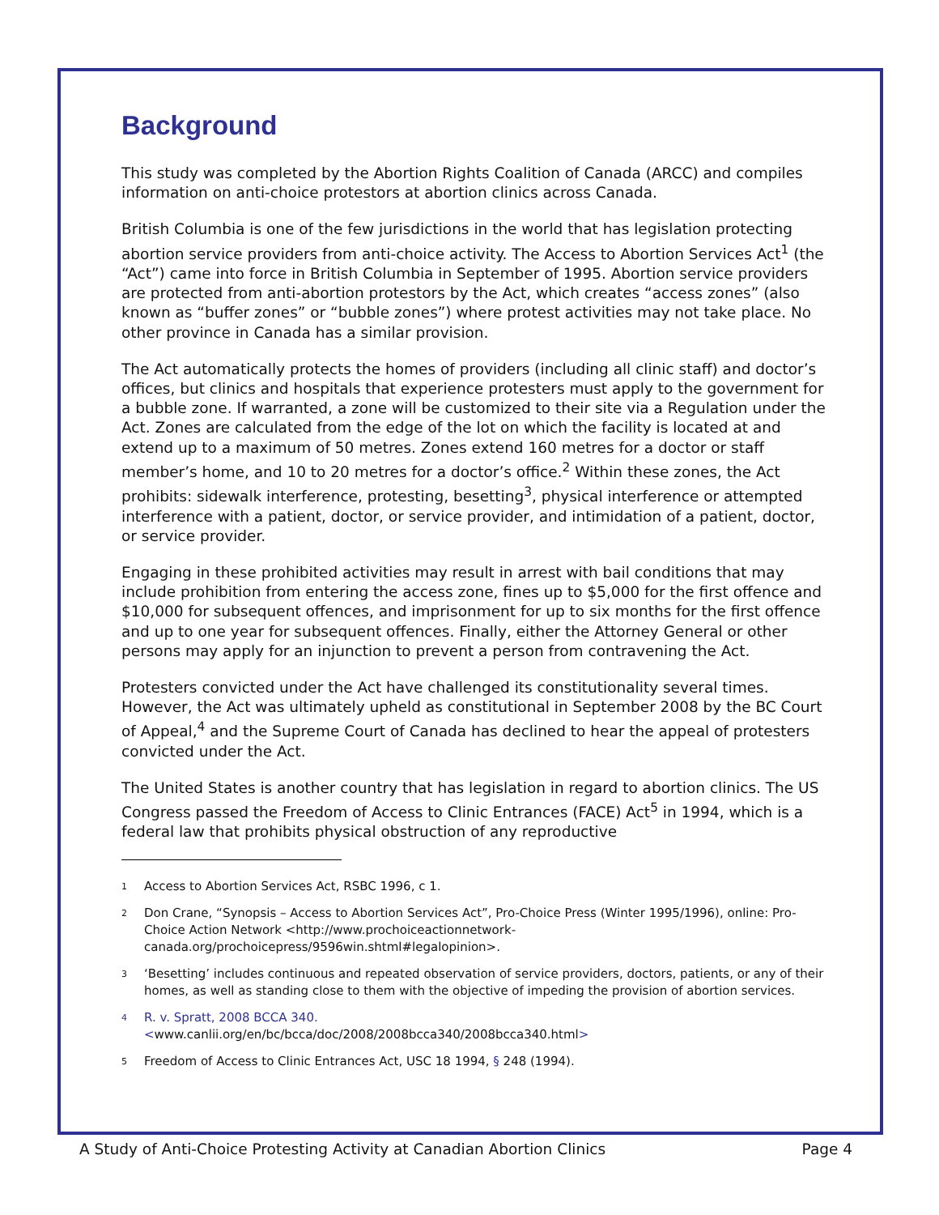Background
This study was completed by the Abortion Rights Coalition of Canada (ARCC) and compiles information on anti-choice protestors at abortion clinics across Canada.
British Columbia is one of the few jurisdictions in the world that has legislation protecting abortion service providers from anti-choice activity. The Access to Abortion Services Act<sup>1</sup> (the “Act”) came into force in British Columbia in September of 1995. Abortion service providers are protected from anti-abortion protestors by the Act, which creates “access zones” (also known as “buffer zones” or “bubble zones”) where protest activities may not take place. No other province in Canada has a similar provision.
The Act automatically protects the homes of providers (including all clinic staff) and doctor’s offices, but clinics and hospitals that experience protesters must apply to the government for a bubble zone. If warranted, a zone will be customized to their site via a Regulation under the Act. Zones are calculated from the edge of the lot on which the facility is located at and extend up to a maximum of 50 metres. Zones extend 160 metres for a doctor or staff member’s home, and 10 to 20 metres for a doctor’s office.<sup>2</sup> Within these zones, the Act prohibits: sidewalk interference, protesting, besetting<sup>3</sup>, physical interference or attempted interference with a patient, doctor, or service provider, and intimidation of a patient, doctor, or service provider.
Engaging in these prohibited activities may result in arrest with bail conditions that may include prohibition from entering the access zone, fines up to $5,000 for the first offence and $10,000 for subsequent offences, and imprisonment for up to six months for the first offence and up to one year for subsequent offences. Finally, either the Attorney General or other persons may apply for an injunction to prevent a person from contravening the Act.
Protesters convicted under the Act have challenged its constitutionality several times. However, the Act was ultimately upheld as constitutional in September 2008 by the BC Court of Appeal,<sup>4</sup> and the Supreme Court of Canada has declined to hear the appeal of protesters convicted under the Act.
The United States is another country that has legislation in regard to abortion clinics. The US Congress passed the Freedom of Access to Clinic Entrances (FACE) Act<sup>5</sup> in 1994, which is a federal law that prohibits physical obstruction of any reproductive
<sup>1</sup> Access to Abortion Services Act, RSBC 1996, c 1.
<sup>2</sup> Don Crane, “Synopsis – Access to Abortion Services Act”, Pro-Choice Press (Winter 1995/1996), online: Pro-Choice Action Network <http://www.prochoiceactionnetwork-canada.org/prochoicepress/9596win.shtml#legalopinion>.
<sup>3</sup> ‘Besetting’ includes continuous and repeated observation of service providers, doctors, patients, or any of their homes, as well as standing close to them with the objective of impeding the provision of abortion services.
<sup>4</sup> R. v. Spratt, 2008 BCCA 340.
<www.canlii.org/en/bc/bcca/doc/2008/2008bcca340/2008bcca340.html>
<sup>5</sup> Freedom of Access to Clinic Entrances Act, USC 18 1994, § 248 (1994).
A Study of Anti-Choice Protesting Activity at Canadian Abortion Clinics Page 4